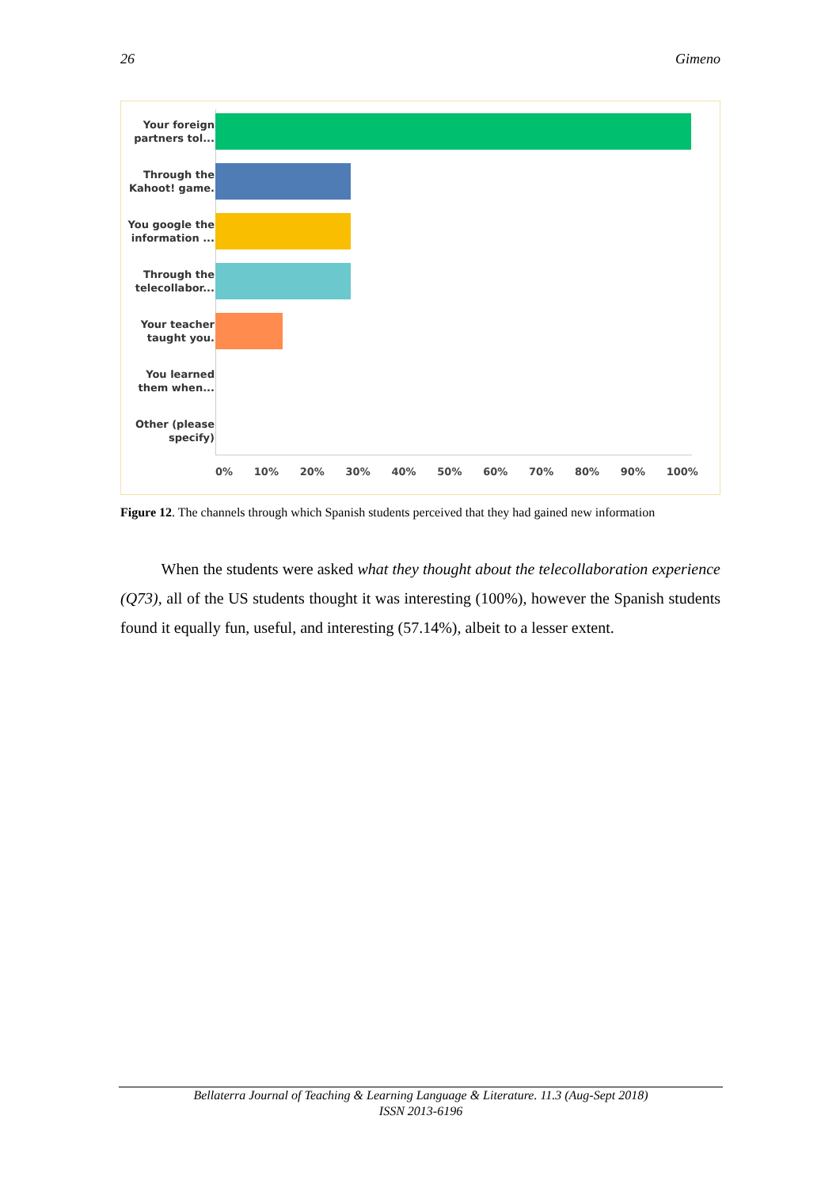26 Gimeno
Your foreign partners tol...
Through the Kahoot! game.
You google the information ...
Through the telecollabor...
Your teacher taught you.
You learned them when...
Other (please specify)
0% 10% 20% 30% 40% 50% 60% 70% 80% 90% 100%
Figure 12. The channels through which Spanish students perceived that they had gained new information
When the students were asked what they thought about the telecollaboration experience (Q73), all of the US students thought it was interesting (100%), however the Spanish students found it equally fun, useful, and interesting (57.14%), albeit to a lesser extent.
Bellaterra Journal of Teaching & Learning Language & Literature. 11.3 (Aug-Sept 2018)
ISSN 2013-6196